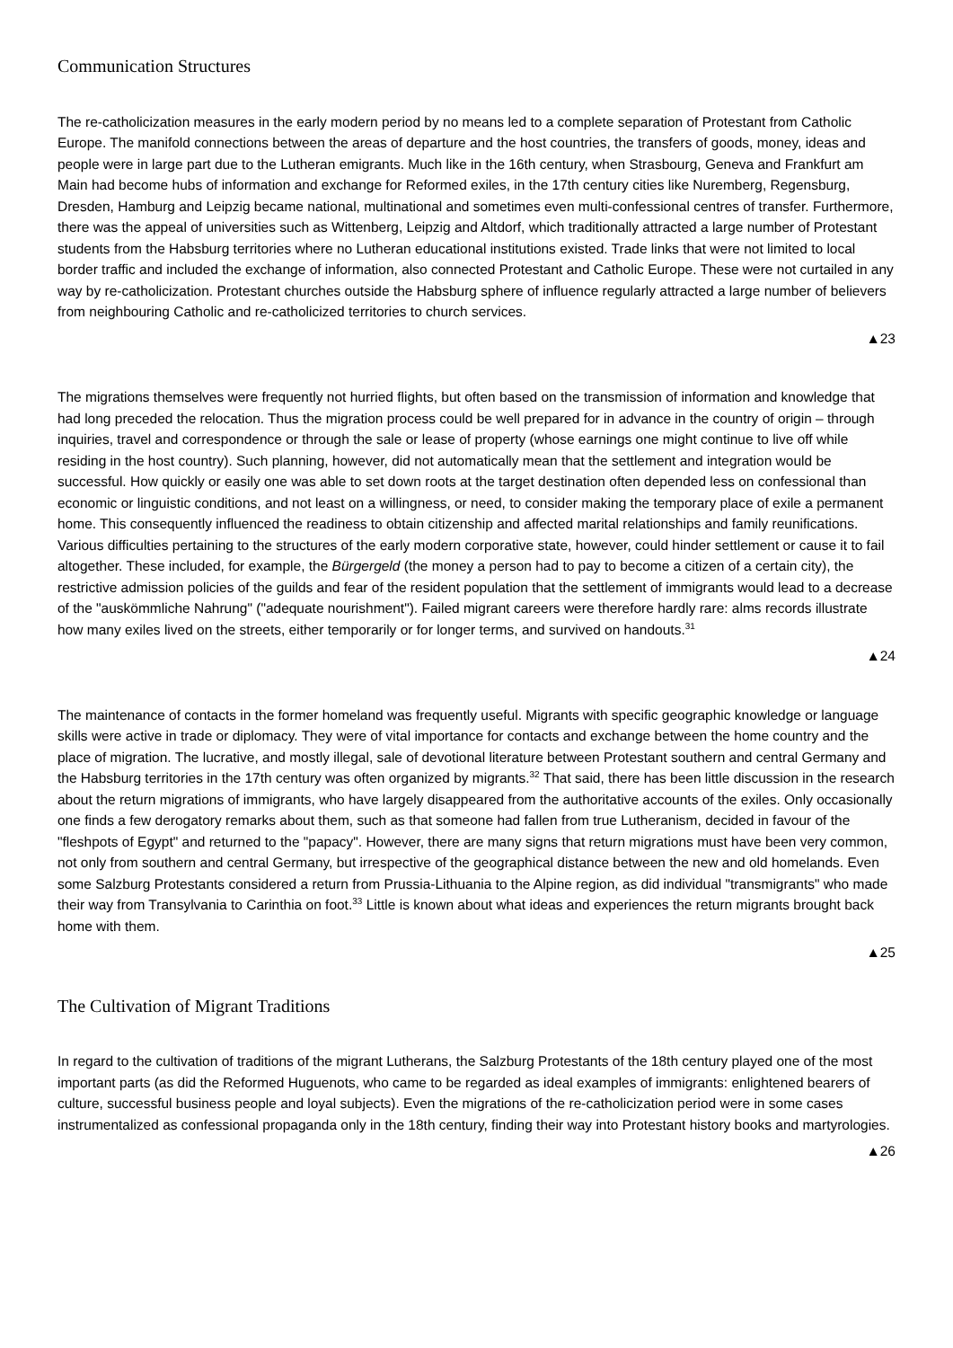Communication Structures
The re-catholicization measures in the early modern period by no means led to a complete separation of Protestant from Catholic Europe. The manifold connections between the areas of departure and the host countries, the transfers of goods, money, ideas and people were in large part due to the Lutheran emigrants. Much like in the 16th century, when Strasbourg, Geneva and Frankfurt am Main had become hubs of information and exchange for Reformed exiles, in the 17th century cities like Nuremberg, Regensburg, Dresden, Hamburg and Leipzig became national, multinational and sometimes even multi-confessional centres of transfer. Furthermore, there was the appeal of universities such as Wittenberg, Leipzig and Altdorf, which traditionally attracted a large number of Protestant students from the Habsburg territories where no Lutheran educational institutions existed. Trade links that were not limited to local border traffic and included the exchange of information, also connected Protestant and Catholic Europe. These were not curtailed in any way by re-catholicization. Protestant churches outside the Habsburg sphere of influence regularly attracted a large number of believers from neighbouring Catholic and re-catholicized territories to church services.
▲23
The migrations themselves were frequently not hurried flights, but often based on the transmission of information and knowledge that had long preceded the relocation. Thus the migration process could be well prepared for in advance in the country of origin – through inquiries, travel and correspondence or through the sale or lease of property (whose earnings one might continue to live off while residing in the host country). Such planning, however, did not automatically mean that the settlement and integration would be successful. How quickly or easily one was able to set down roots at the target destination often depended less on confessional than economic or linguistic conditions, and not least on a willingness, or need, to consider making the temporary place of exile a permanent home. This consequently influenced the readiness to obtain citizenship and affected marital relationships and family reunifications. Various difficulties pertaining to the structures of the early modern corporative state, however, could hinder settlement or cause it to fail altogether. These included, for example, the Bürgergeld (the money a person had to pay to become a citizen of a certain city), the restrictive admission policies of the guilds and fear of the resident population that the settlement of immigrants would lead to a decrease of the "auskömmliche Nahrung" ("adequate nourishment"). Failed migrant careers were therefore hardly rare: alms records illustrate how many exiles lived on the streets, either temporarily or for longer terms, and survived on handouts.<sup>31</sup>
▲24
The maintenance of contacts in the former homeland was frequently useful. Migrants with specific geographic knowledge or language skills were active in trade or diplomacy. They were of vital importance for contacts and exchange between the home country and the place of migration. The lucrative, and mostly illegal, sale of devotional literature between Protestant southern and central Germany and the Habsburg territories in the 17th century was often organized by migrants.<sup>32</sup> That said, there has been little discussion in the research about the return migrations of immigrants, who have largely disappeared from the authoritative accounts of the exiles. Only occasionally one finds a few derogatory remarks about them, such as that someone had fallen from true Lutheranism, decided in favour of the "fleshpots of Egypt" and returned to the "papacy". However, there are many signs that return migrations must have been very common, not only from southern and central Germany, but irrespective of the geographical distance between the new and old homelands. Even some Salzburg Protestants considered a return from Prussia-Lithuania to the Alpine region, as did individual "transmigrants" who made their way from Transylvania to Carinthia on foot.<sup>33</sup> Little is known about what ideas and experiences the return migrants brought back home with them.
▲25
The Cultivation of Migrant Traditions
In regard to the cultivation of traditions of the migrant Lutherans, the Salzburg Protestants of the 18th century played one of the most important parts (as did the Reformed Huguenots, who came to be regarded as ideal examples of immigrants: enlightened bearers of culture, successful business people and loyal subjects). Even the migrations of the re-catholicization period were in some cases instrumentalized as confessional propaganda only in the 18th century, finding their way into Protestant history books and martyrologies.
▲26